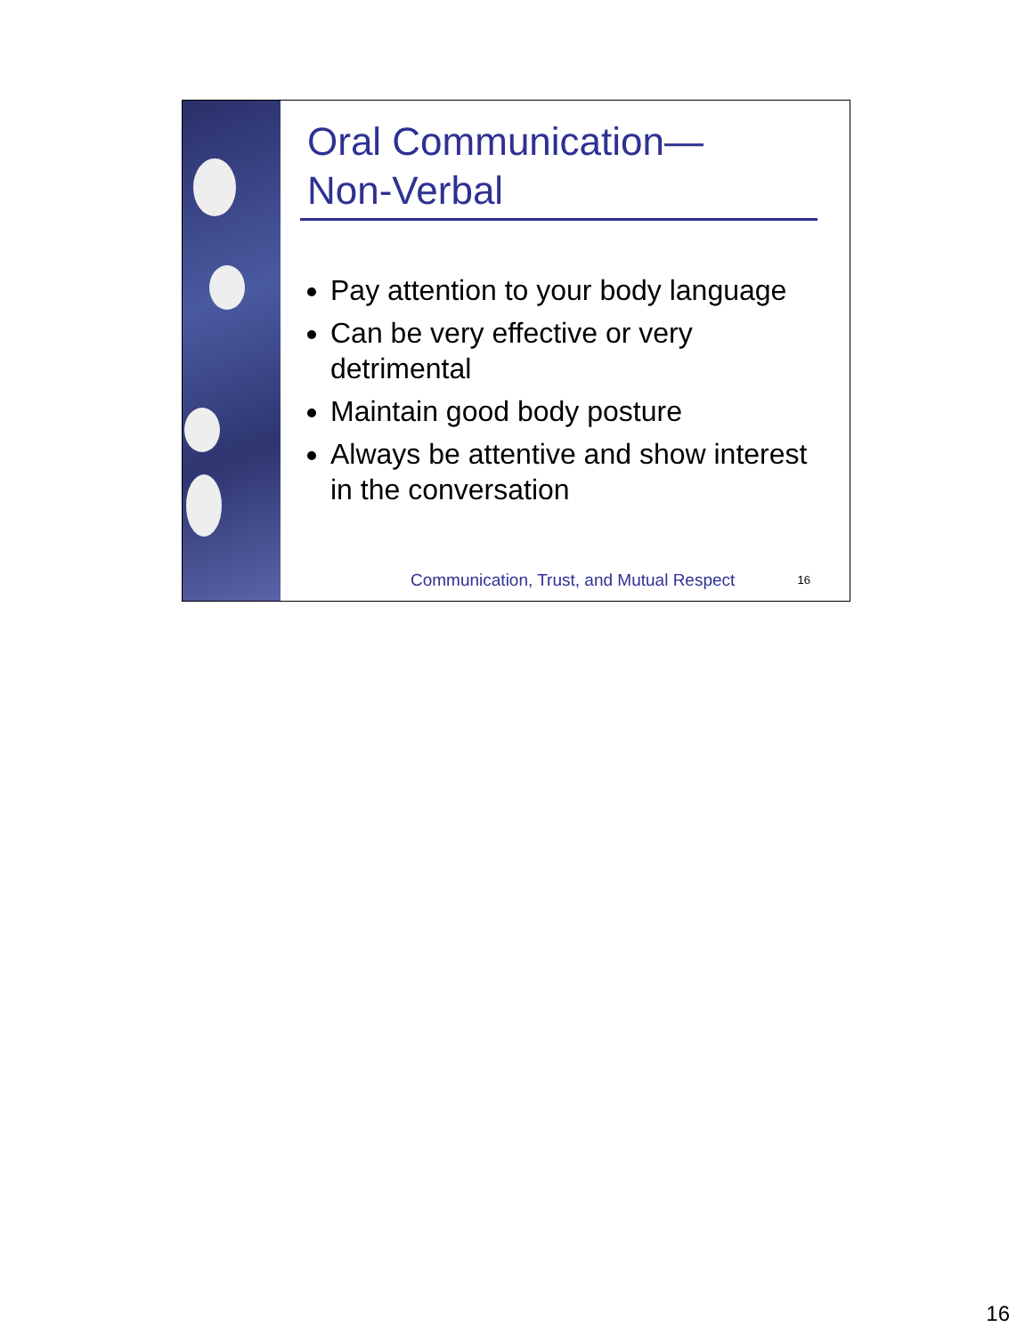Oral Communication—
Non-Verbal
Pay attention to your body language
Can be very effective or very detrimental
Maintain good body posture
Always be attentive and show interest in the conversation
Communication, Trust, and Mutual Respect
16
16